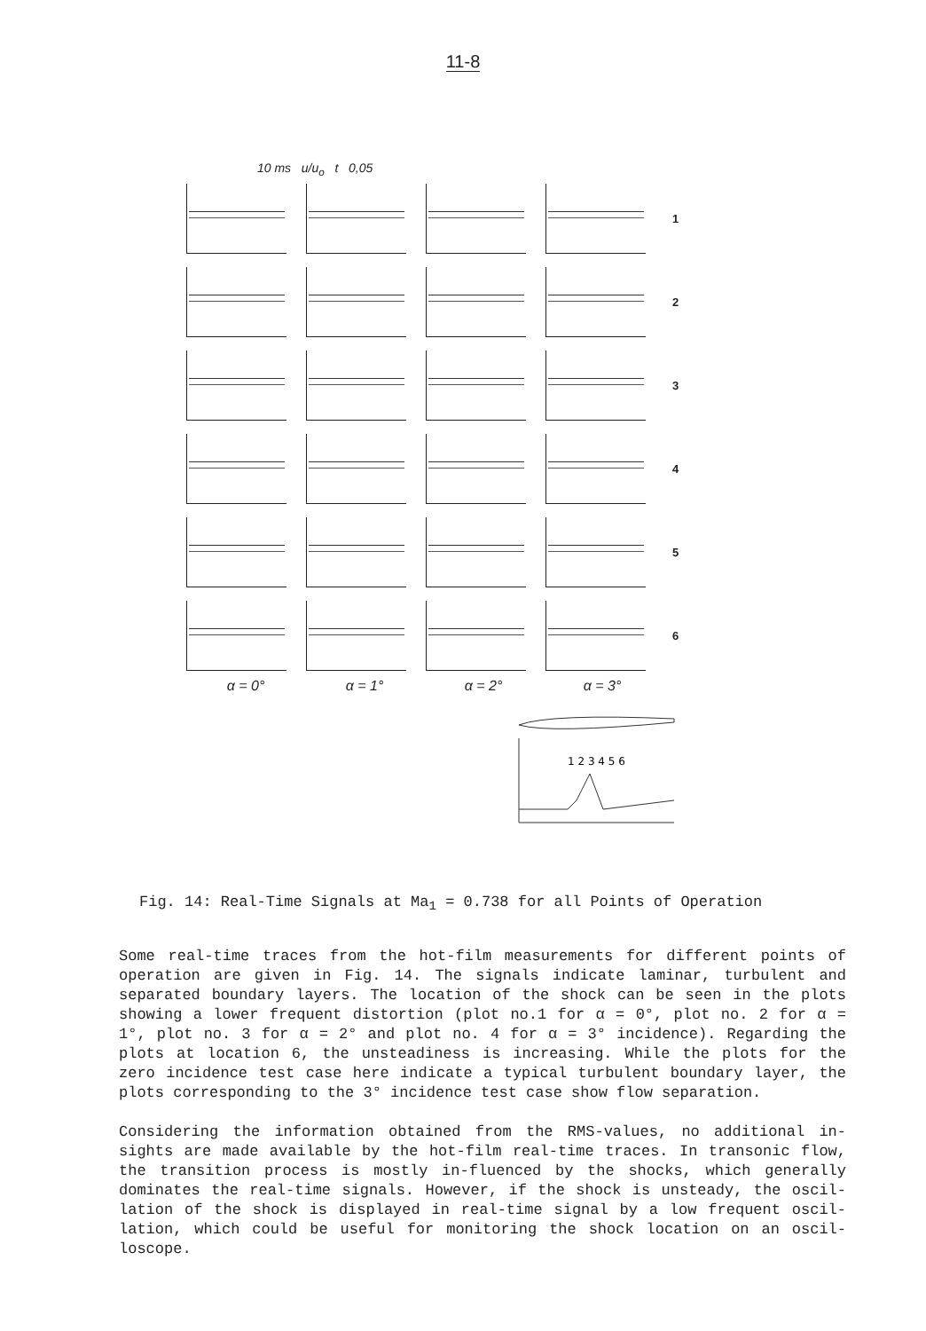11-8
10 ms u/u<sub>o</sub> t 0,05
1
2
3
4
5
6
α = 0° α = 1° α = 2° α = 3°
1 2 3 4 5 6
Fig. 14: Real-Time Signals at Ma<sub>1</sub> = 0.738 for all Points of Operation
Some real-time traces from the hot-film measurements for different points of operation are given in Fig. 14. The signals indicate laminar, turbulent and separated boundary layers. The location of the shock can be seen in the plots showing a lower frequent distortion (plot no.1 for α = 0°, plot no. 2 for α = 1°, plot no. 3 for α = 2° and plot no. 4 for α = 3° incidence). Regarding the plots at location 6, the unsteadiness is increasing. While the plots for the zero incidence test case here indicate a typical turbulent boundary layer, the plots corresponding to the 3° incidence test case show flow separation.
Considering the information obtained from the RMS-values, no additional in-sights are made available by the hot-film real-time traces. In transonic flow, the transition process is mostly in-fluenced by the shocks, which generally dominates the real-time signals. However, if the shock is unsteady, the oscil-lation of the shock is displayed in real-time signal by a low frequent oscil-lation, which could be useful for monitoring the shock location on an oscil-loscope.